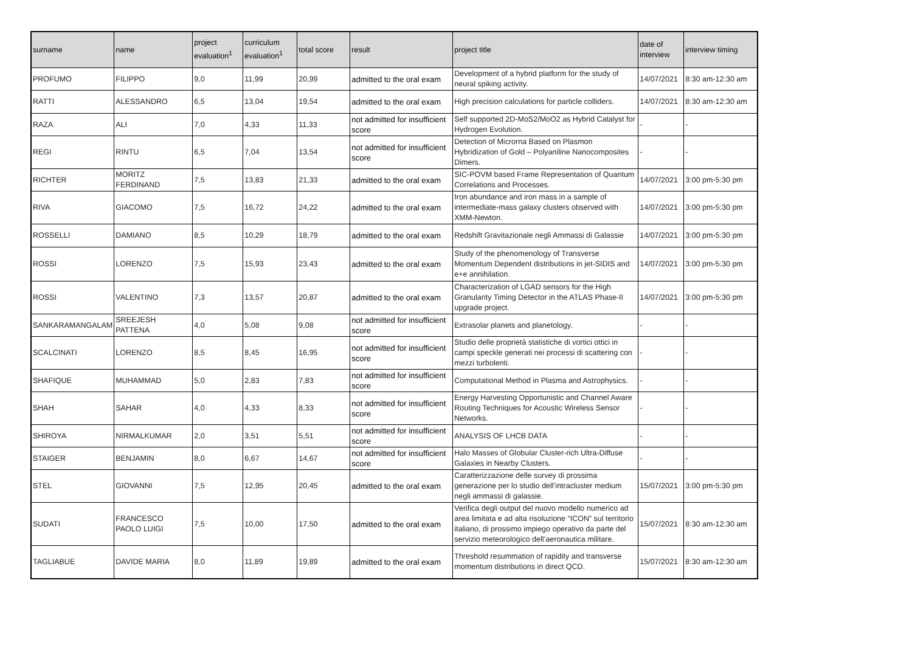| surname | name | project evaluation<sup>1</sup> | curriculum evaluation<sup>1</sup> | total score | result | project title | date of interview | interview timing |
| --- | --- | --- | --- | --- | --- | --- | --- | --- |
| PROFUMO | FILIPPO | 9,0 | 11,99 | 20,99 | admitted to the oral exam | Development of a hybrid platform for the study of neural spiking activity. | 14/07/2021 | 8:30 am-12:30 am |
| RATTI | ALESSANDRO | 6,5 | 13,04 | 19,54 | admitted to the oral exam | High precision calculations for particle colliders. | 14/07/2021 | 8:30 am-12:30 am |
| RAZA | ALI | 7,0 | 4,33 | 11,33 | not admitted for insufficient score | Self supported 2D-MoS2/MoO2 as Hybrid Catalyst for Hydrogen Evolution. | - | - |
| REGI | RINTU | 6,5 | 7,04 | 13,54 | not admitted for insufficient score | Detection of Microrna Based on Plasmon Hybridization of Gold – Polyaniline Nanocomposites Dimers. | - | - |
| RICHTER | MORITZ FERDINAND | 7,5 | 13,83 | 21,33 | admitted to the oral exam | SIC-POVM based Frame Representation of Quantum Correlations and Processes. | 14/07/2021 | 3:00 pm-5:30 pm |
| RIVA | GIACOMO | 7,5 | 16,72 | 24,22 | admitted to the oral exam | Iron abundance and iron mass in a sample of intermediate-mass galaxy clusters observed with XMM-Newton. | 14/07/2021 | 3:00 pm-5:30 pm |
| ROSSELLI | DAMIANO | 8,5 | 10,29 | 18,79 | admitted to the oral exam | Redshift Gravitazionale negli Ammassi di Galassie | 14/07/2021 | 3:00 pm-5:30 pm |
| ROSSI | LORENZO | 7,5 | 15,93 | 23,43 | admitted to the oral exam | Study of the phenomenology of Transverse Momentum Dependent distributions in jet-SIDIS and e+e annihilation. | 14/07/2021 | 3:00 pm-5:30 pm |
| ROSSI | VALENTINO | 7,3 | 13,57 | 20,87 | admitted to the oral exam | Characterization of LGAD sensors for the High Granularity Timing Detector in the ATLAS Phase-II upgrade project. | 14/07/2021 | 3:00 pm-5:30 pm |
| SANKARAMANGALAM | SREEJESH PATTENA | 4,0 | 5,08 | 9,08 | not admitted for insufficient score | Extrasolar planets and planetology. | - | - |
| SCALCINATI | LORENZO | 8,5 | 8,45 | 16,95 | not admitted for insufficient score | Studio delle proprietà statistiche di vortici ottici in campi speckle generati nei processi di scattering con mezzi turbolenti. | - | - |
| SHAFIQUE | MUHAMMAD | 5,0 | 2,83 | 7,83 | not admitted for insufficient score | Computational Method in Plasma and Astrophysics. | - | - |
| SHAH | SAHAR | 4,0 | 4,33 | 8,33 | not admitted for insufficient score | Energy Harvesting Opportunistic and Channel Aware Routing Techniques for Acoustic Wireless Sensor Networks. | - | - |
| SHIROYA | NIRMALKUMAR | 2,0 | 3,51 | 5,51 | not admitted for insufficient score | ANALYSIS OF LHCB DATA | - | - |
| STAIGER | BENJAMIN | 8,0 | 6,67 | 14,67 | not admitted for insufficient score | Halo Masses of Globular Cluster-rich Ultra-Diffuse Galaxies in Nearby Clusters. | - | - |
| STEL | GIOVANNI | 7,5 | 12,95 | 20,45 | admitted to the oral exam | Caratterizzazione delle survey di prossima generazione per lo studio dell’intracluster medium negli ammassi di galassie. | 15/07/2021 | 3:00 pm-5:30 pm |
| SUDATI | FRANCESCO PAOLO LUIGI | 7,5 | 10,00 | 17,50 | admitted to the oral exam | Verifica degli output del nuovo modello numerico ad area limitata e ad alta risoluzione “ICON” sul territorio italiano, di prossimo impiego operativo da parte del servizio meteorologico dell’aeronautica militare. | 15/07/2021 | 8:30 am-12:30 am |
| TAGLIABUE | DAVIDE MARIA | 8,0 | 11,89 | 19,89 | admitted to the oral exam | Threshold resummation of rapidity and transverse momentum distributions in direct QCD. | 15/07/2021 | 8:30 am-12:30 am |